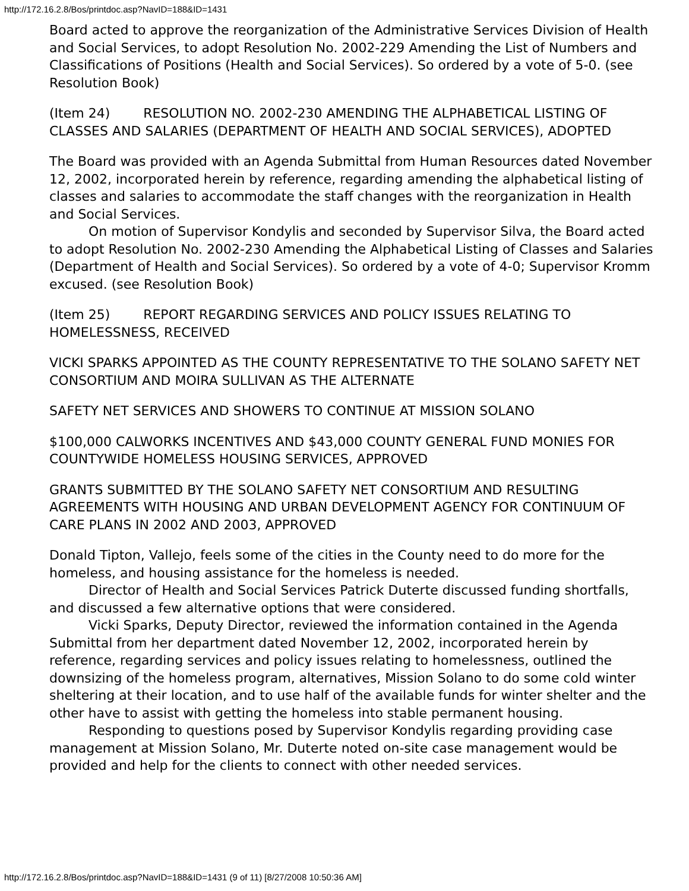http://172.16.2.8/Bos/printdoc.asp?NavID=188&ID=1431
Board acted to approve the reorganization of the Administrative Services Division of Health and Social Services, to adopt Resolution No. 2002-229 Amending the List of Numbers and Classifications of Positions (Health and Social Services). So ordered by a vote of 5-0. (see Resolution Book)
(Item 24) RESOLUTION NO. 2002-230 AMENDING THE ALPHABETICAL LISTING OF CLASSES AND SALARIES (DEPARTMENT OF HEALTH AND SOCIAL SERVICES), ADOPTED
The Board was provided with an Agenda Submittal from Human Resources dated November 12, 2002, incorporated herein by reference, regarding amending the alphabetical listing of classes and salaries to accommodate the staff changes with the reorganization in Health and Social Services.
On motion of Supervisor Kondylis and seconded by Supervisor Silva, the Board acted to adopt Resolution No. 2002-230 Amending the Alphabetical Listing of Classes and Salaries (Department of Health and Social Services). So ordered by a vote of 4-0; Supervisor Kromm excused. (see Resolution Book)
(Item 25) REPORT REGARDING SERVICES AND POLICY ISSUES RELATING TO HOMELESSNESS, RECEIVED
VICKI SPARKS APPOINTED AS THE COUNTY REPRESENTATIVE TO THE SOLANO SAFETY NET CONSORTIUM AND MOIRA SULLIVAN AS THE ALTERNATE
SAFETY NET SERVICES AND SHOWERS TO CONTINUE AT MISSION SOLANO
$100,000 CALWORKS INCENTIVES AND $43,000 COUNTY GENERAL FUND MONIES FOR COUNTYWIDE HOMELESS HOUSING SERVICES, APPROVED
GRANTS SUBMITTED BY THE SOLANO SAFETY NET CONSORTIUM AND RESULTING AGREEMENTS WITH HOUSING AND URBAN DEVELOPMENT AGENCY FOR CONTINUUM OF CARE PLANS IN 2002 AND 2003, APPROVED
Donald Tipton, Vallejo, feels some of the cities in the County need to do more for the homeless, and housing assistance for the homeless is needed.
Director of Health and Social Services Patrick Duterte discussed funding shortfalls, and discussed a few alternative options that were considered.
Vicki Sparks, Deputy Director, reviewed the information contained in the Agenda Submittal from her department dated November 12, 2002, incorporated herein by reference, regarding services and policy issues relating to homelessness, outlined the downsizing of the homeless program, alternatives, Mission Solano to do some cold winter sheltering at their location, and to use half of the available funds for winter shelter and the other have to assist with getting the homeless into stable permanent housing.
Responding to questions posed by Supervisor Kondylis regarding providing case management at Mission Solano, Mr. Duterte noted on-site case management would be provided and help for the clients to connect with other needed services.
http://172.16.2.8/Bos/printdoc.asp?NavID=188&ID=1431 (9 of 11) [8/27/2008 10:50:36 AM]